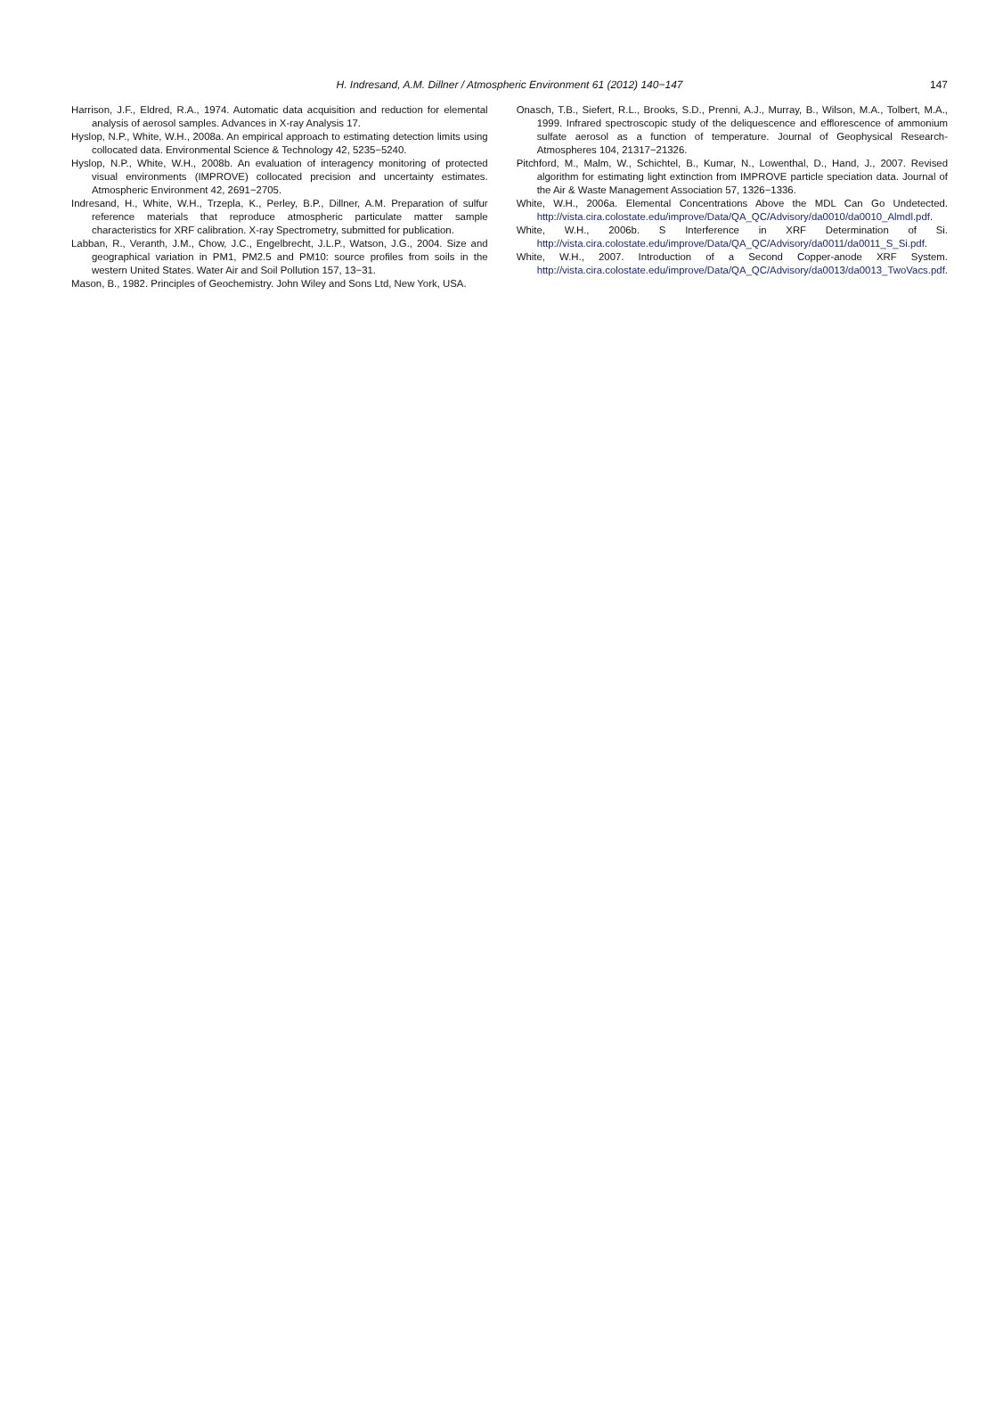H. Indresand, A.M. Dillner / Atmospheric Environment 61 (2012) 140−147
147
Harrison, J.F., Eldred, R.A., 1974. Automatic data acquisition and reduction for elemental analysis of aerosol samples. Advances in X-ray Analysis 17.
Hyslop, N.P., White, W.H., 2008a. An empirical approach to estimating detection limits using collocated data. Environmental Science & Technology 42, 5235−5240.
Hyslop, N.P., White, W.H., 2008b. An evaluation of interagency monitoring of protected visual environments (IMPROVE) collocated precision and uncertainty estimates. Atmospheric Environment 42, 2691−2705.
Indresand, H., White, W.H., Trzepla, K., Perley, B.P., Dillner, A.M. Preparation of sulfur reference materials that reproduce atmospheric particulate matter sample characteristics for XRF calibration. X-ray Spectrometry, submitted for publication.
Labban, R., Veranth, J.M., Chow, J.C., Engelbrecht, J.L.P., Watson, J.G., 2004. Size and geographical variation in PM1, PM2.5 and PM10: source profiles from soils in the western United States. Water Air and Soil Pollution 157, 13−31.
Mason, B., 1982. Principles of Geochemistry. John Wiley and Sons Ltd, New York, USA.
Onasch, T.B., Siefert, R.L., Brooks, S.D., Prenni, A.J., Murray, B., Wilson, M.A., Tolbert, M.A., 1999. Infrared spectroscopic study of the deliquescence and efflorescence of ammonium sulfate aerosol as a function of temperature. Journal of Geophysical Research-Atmospheres 104, 21317−21326.
Pitchford, M., Malm, W., Schichtel, B., Kumar, N., Lowenthal, D., Hand, J., 2007. Revised algorithm for estimating light extinction from IMPROVE particle speciation data. Journal of the Air & Waste Management Association 57, 1326−1336.
White, W.H., 2006a. Elemental Concentrations Above the MDL Can Go Undetected. http://vista.cira.colostate.edu/improve/Data/QA_QC/Advisory/da0010/da0010_Almdl.pdf.
White, W.H., 2006b. S Interference in XRF Determination of Si. http://vista.cira.colostate.edu/improve/Data/QA_QC/Advisory/da0011/da0011_S_Si.pdf.
White, W.H., 2007. Introduction of a Second Copper-anode XRF System. http://vista.cira.colostate.edu/improve/Data/QA_QC/Advisory/da0013/da0013_TwoVacs.pdf.